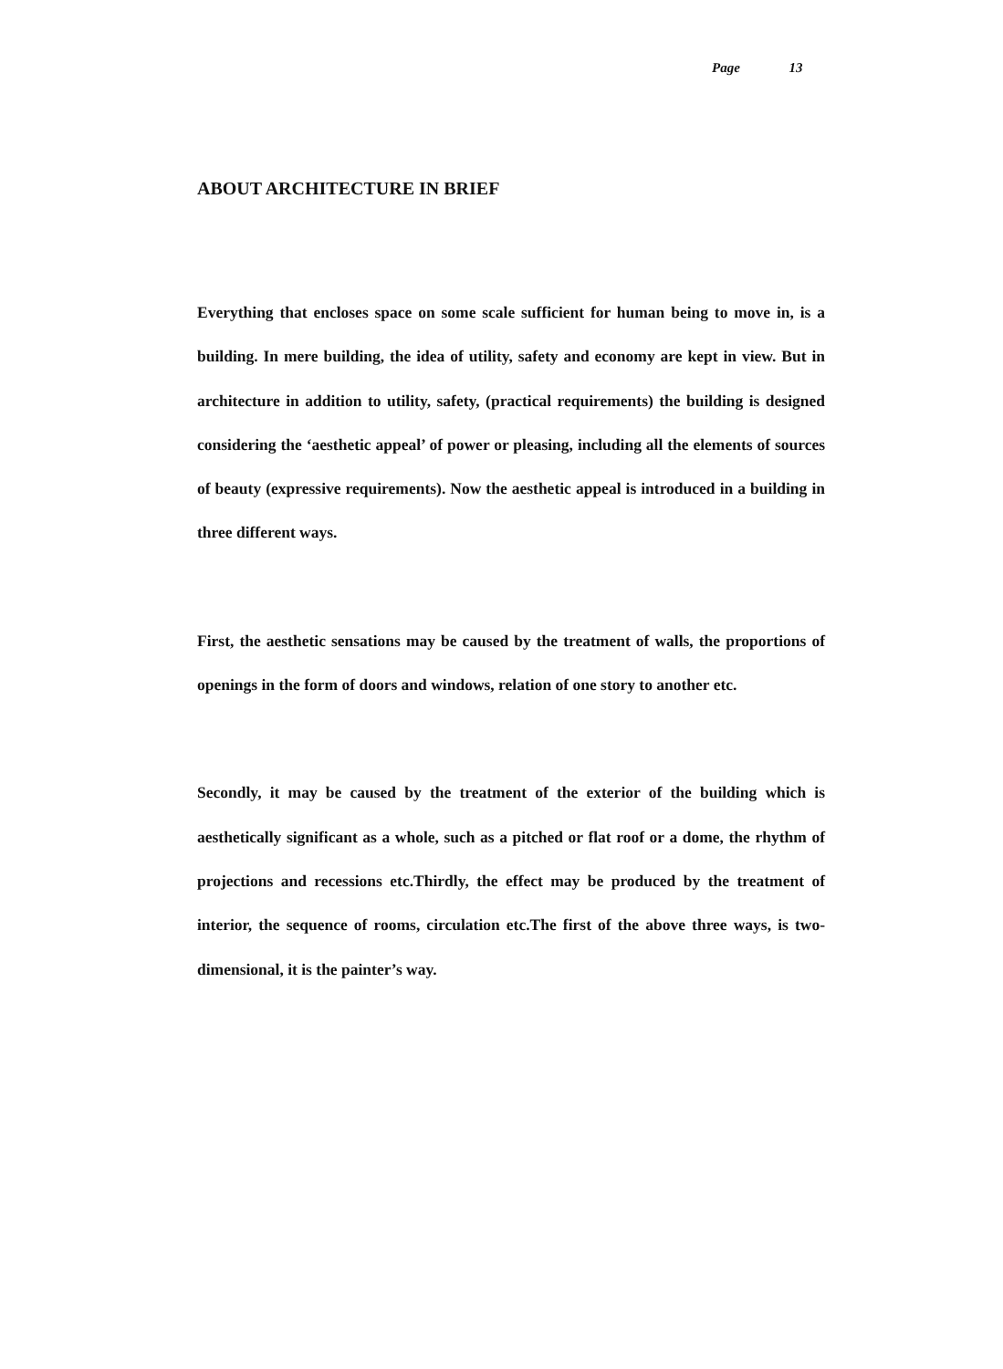Page 13
ABOUT ARCHITECTURE IN BRIEF
Everything that encloses space on some scale sufficient for human being to move in, is a building. In mere building, the idea of utility, safety and economy are kept in view. But in architecture in addition to utility, safety, (practical requirements) the building is designed considering the ‘aesthetic appeal’ of power or pleasing, including all the elements of sources of beauty (expressive requirements). Now the aesthetic appeal is introduced in a building in three different ways.
First, the aesthetic sensations may be caused by the treatment of walls, the proportions of openings in the form of doors and windows, relation of one story to another etc.
Secondly, it may be caused by the treatment of the exterior of the building which is aesthetically significant as a whole, such as a pitched or flat roof or a dome, the rhythm of projections and recessions etc.Thirdly, the effect may be produced by the treatment of interior, the sequence of rooms, circulation etc.The first of the above three ways, is two-dimensional, it is the painter’s way.